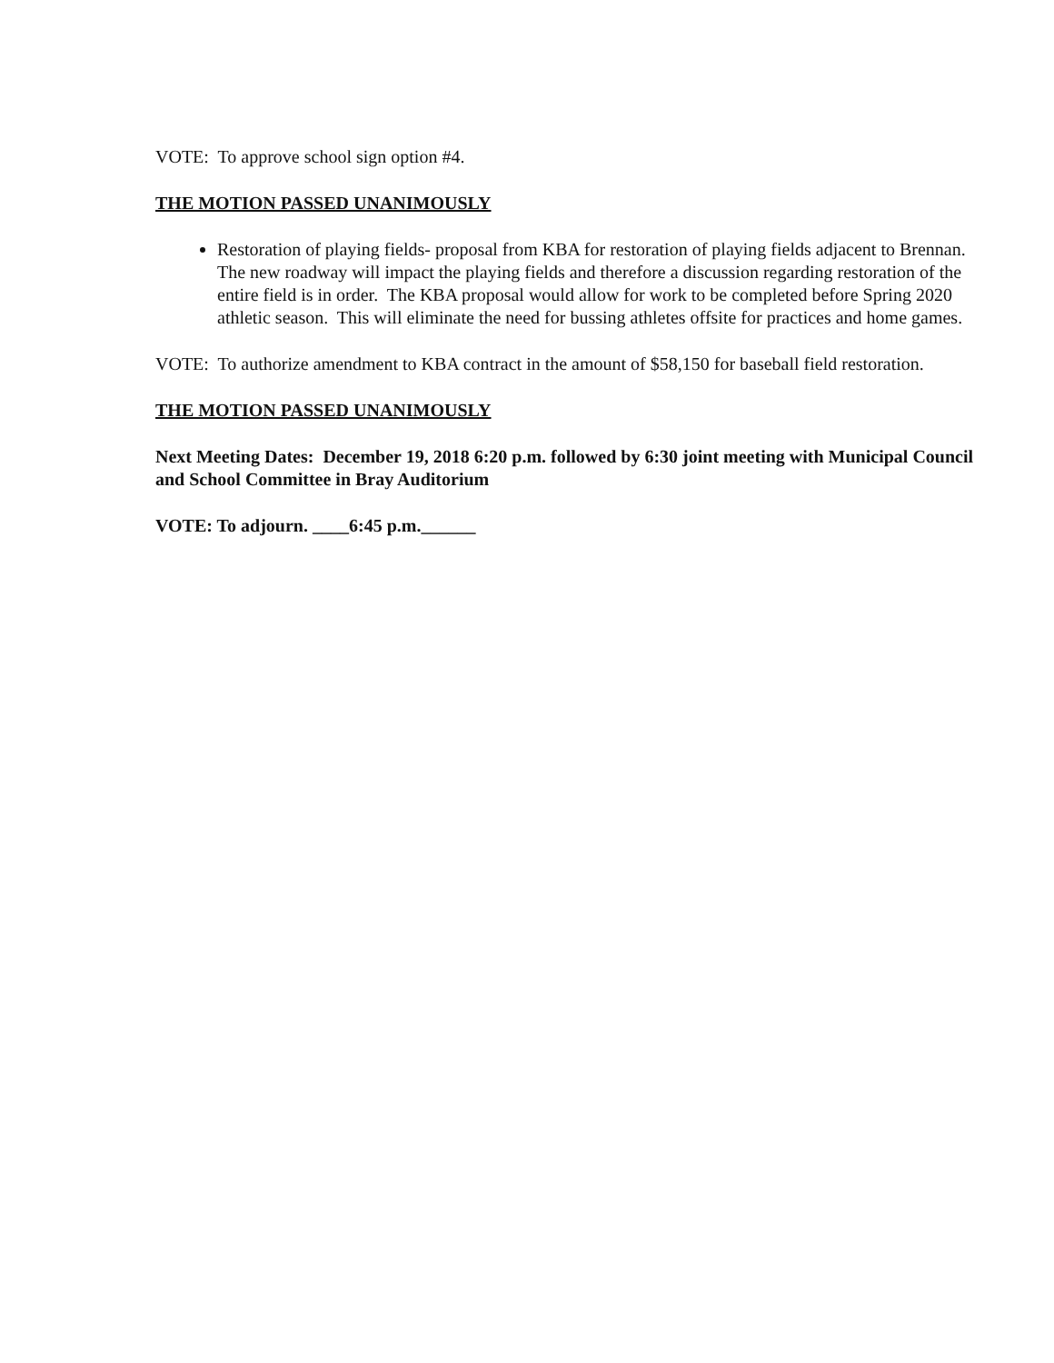VOTE: To approve school sign option #4.
THE MOTION PASSED UNANIMOUSLY
Restoration of playing fields- proposal from KBA for restoration of playing fields adjacent to Brennan. The new roadway will impact the playing fields and therefore a discussion regarding restoration of the entire field is in order. The KBA proposal would allow for work to be completed before Spring 2020 athletic season. This will eliminate the need for bussing athletes offsite for practices and home games.
VOTE: To authorize amendment to KBA contract in the amount of $58,150 for baseball field restoration.
THE MOTION PASSED UNANIMOUSLY
Next Meeting Dates: December 19, 2018 6:20 p.m. followed by 6:30 joint meeting with Municipal Council and School Committee in Bray Auditorium
VOTE: To adjourn. ____6:45 p.m.______